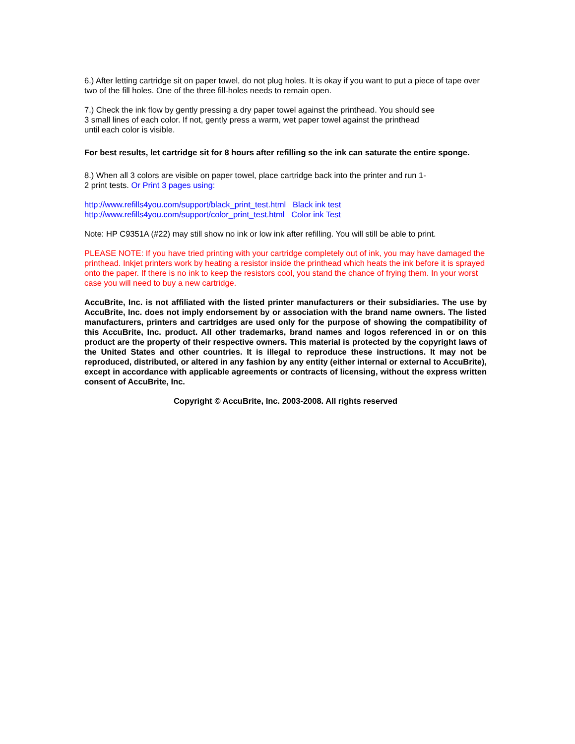6.) After letting cartridge sit on paper towel, do not plug holes. It is okay if you want to put a piece of tape over two of the fill holes. One of the three fill-holes needs to remain open.
7.) Check the ink flow by gently pressing a dry paper towel against the printhead. You should see
3 small lines of each color. If not, gently press a warm, wet paper towel against the printhead
until each color is visible.
For best results, let cartridge sit for 8 hours after refilling so the ink can saturate the entire sponge.
8.) When all 3 colors are visible on paper towel, place cartridge back into the printer and run 1-
2 print tests. Or Print 3 pages using:
http://www.refills4you.com/support/black_print_test.html Black ink test
http://www.refills4you.com/support/color_print_test.html Color ink Test
Note: HP C9351A (#22) may still show no ink or low ink after refilling. You will still be able to print.
PLEASE NOTE: If you have tried printing with your cartridge completely out of ink, you may have damaged the printhead. Inkjet printers work by heating a resistor inside the printhead which heats the ink before it is sprayed onto the paper. If there is no ink to keep the resistors cool, you stand the chance of frying them. In your worst case you will need to buy a new cartridge.
AccuBrite, Inc. is not affiliated with the listed printer manufacturers or their subsidiaries. The use by AccuBrite, Inc. does not imply endorsement by or association with the brand name owners. The listed manufacturers, printers and cartridges are used only for the purpose of showing the compatibility of this AccuBrite, Inc. product. All other trademarks, brand names and logos referenced in or on this product are the property of their respective owners. This material is protected by the copyright laws of the United States and other countries. It is illegal to reproduce these instructions. It may not be reproduced, distributed, or altered in any fashion by any entity (either internal or external to AccuBrite), except in accordance with applicable agreements or contracts of licensing, without the express written consent of AccuBrite, Inc.
Copyright © AccuBrite, Inc. 2003-2008. All rights reserved